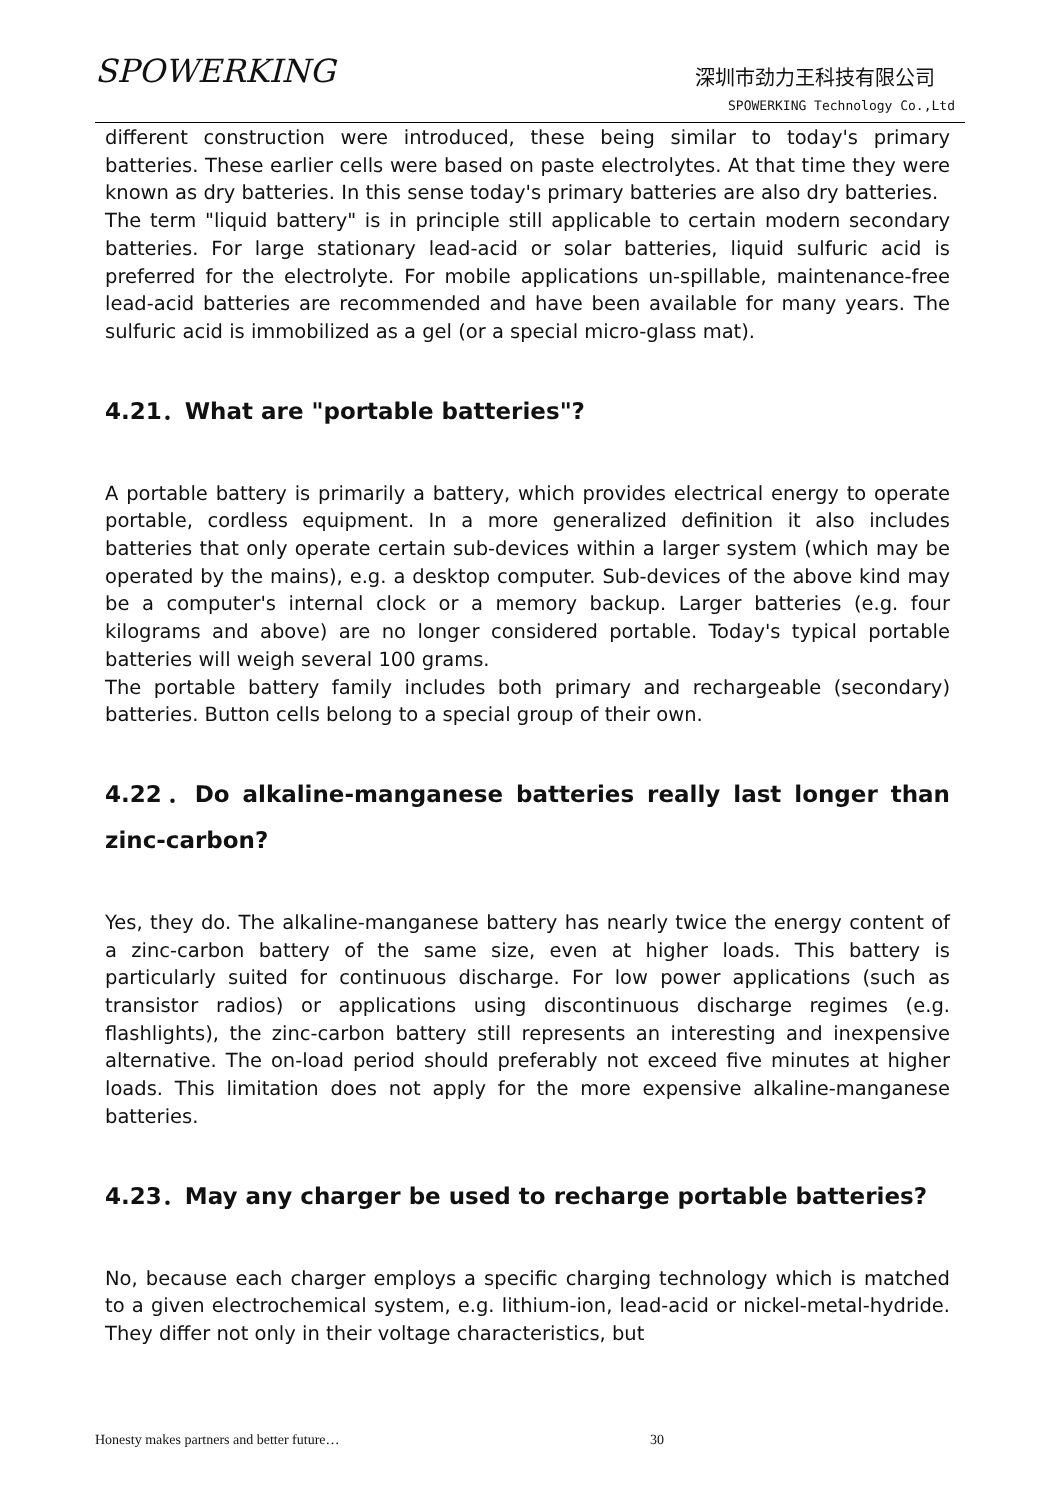SPOWERKING 深圳市劲力王科技有限公司
SPOWERKING Technology Co.,Ltd
different construction were introduced, these being similar to today's primary batteries. These earlier cells were based on paste electrolytes. At that time they were known as dry batteries. In this sense today's primary batteries are also dry batteries.
The term "liquid battery" is in principle still applicable to certain modern secondary batteries. For large stationary lead-acid or solar batteries, liquid sulfuric acid is preferred for the electrolyte. For mobile applications un-spillable, maintenance-free lead-acid batteries are recommended and have been available for many years. The sulfuric acid is immobilized as a gel (or a special micro-glass mat).
4.21．What are "portable batteries"?
A portable battery is primarily a battery, which provides electrical energy to operate portable, cordless equipment. In a more generalized definition it also includes batteries that only operate certain sub-devices within a larger system (which may be operated by the mains), e.g. a desktop computer. Sub-devices of the above kind may be a computer's internal clock or a memory backup. Larger batteries (e.g. four kilograms and above) are no longer considered portable. Today's typical portable batteries will weigh several 100 grams.
The portable battery family includes both primary and rechargeable (secondary) batteries. Button cells belong to a special group of their own.
4.22．Do alkaline-manganese batteries really last longer than zinc-carbon?
Yes, they do. The alkaline-manganese battery has nearly twice the energy content of a zinc-carbon battery of the same size, even at higher loads. This battery is particularly suited for continuous discharge. For low power applications (such as transistor radios) or applications using discontinuous discharge regimes (e.g. flashlights), the zinc-carbon battery still represents an interesting and inexpensive alternative. The on-load period should preferably not exceed five minutes at higher loads. This limitation does not apply for the more expensive alkaline-manganese batteries.
4.23．May any charger be used to recharge portable batteries?
No, because each charger employs a specific charging technology which is matched to a given electrochemical system, e.g. lithium-ion, lead-acid or nickel-metal-hydride. They differ not only in their voltage characteristics, but
Honesty makes partners and better future…
30